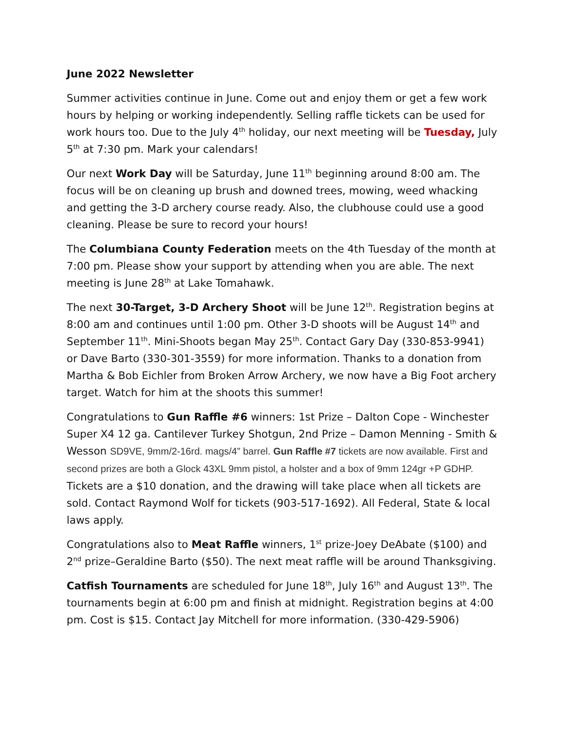June 2022 Newsletter
Summer activities continue in June. Come out and enjoy them or get a few work hours by helping or working independently. Selling raffle tickets can be used for work hours too. Due to the July 4<sup>th</sup> holiday, our next meeting will be Tuesday, July 5<sup>th</sup> at 7:30 pm. Mark your calendars!
Our next Work Day will be Saturday, June 11<sup>th</sup> beginning around 8:00 am. The focus will be on cleaning up brush and downed trees, mowing, weed whacking and getting the 3-D archery course ready. Also, the clubhouse could use a good cleaning. Please be sure to record your hours!
The Columbiana County Federation meets on the 4th Tuesday of the month at 7:00 pm. Please show your support by attending when you are able. The next meeting is June 28<sup>th</sup> at Lake Tomahawk.
The next 30-Target, 3-D Archery Shoot will be June 12<sup>th</sup>. Registration begins at 8:00 am and continues until 1:00 pm. Other 3-D shoots will be August 14<sup>th</sup> and September 11<sup>th</sup>. Mini-Shoots began May 25<sup>th</sup>. Contact Gary Day (330-853-9941) or Dave Barto (330-301-3559) for more information. Thanks to a donation from Martha & Bob Eichler from Broken Arrow Archery, we now have a Big Foot archery target. Watch for him at the shoots this summer!
Congratulations to Gun Raffle #6 winners: 1st Prize – Dalton Cope - Winchester Super X4 12 ga. Cantilever Turkey Shotgun, 2nd Prize – Damon Menning - Smith & Wesson SD9VE, 9mm/2-16rd. mags/4” barrel. Gun Raffle #7 tickets are now available. First and second prizes are both a Glock 43XL 9mm pistol, a holster and a box of 9mm 124gr +P GDHP. Tickets are a $10 donation, and the drawing will take place when all tickets are sold. Contact Raymond Wolf for tickets (903-517-1692). All Federal, State & local laws apply.
Congratulations also to Meat Raffle winners, 1<sup>st</sup> prize-Joey DeAbate ($100) and 2<sup>nd</sup> prize–Geraldine Barto ($50). The next meat raffle will be around Thanksgiving.
Catfish Tournaments are scheduled for June 18<sup>th</sup>, July 16<sup>th</sup> and August 13<sup>th</sup>. The tournaments begin at 6:00 pm and finish at midnight. Registration begins at 4:00 pm. Cost is $15. Contact Jay Mitchell for more information. (330-429-5906)